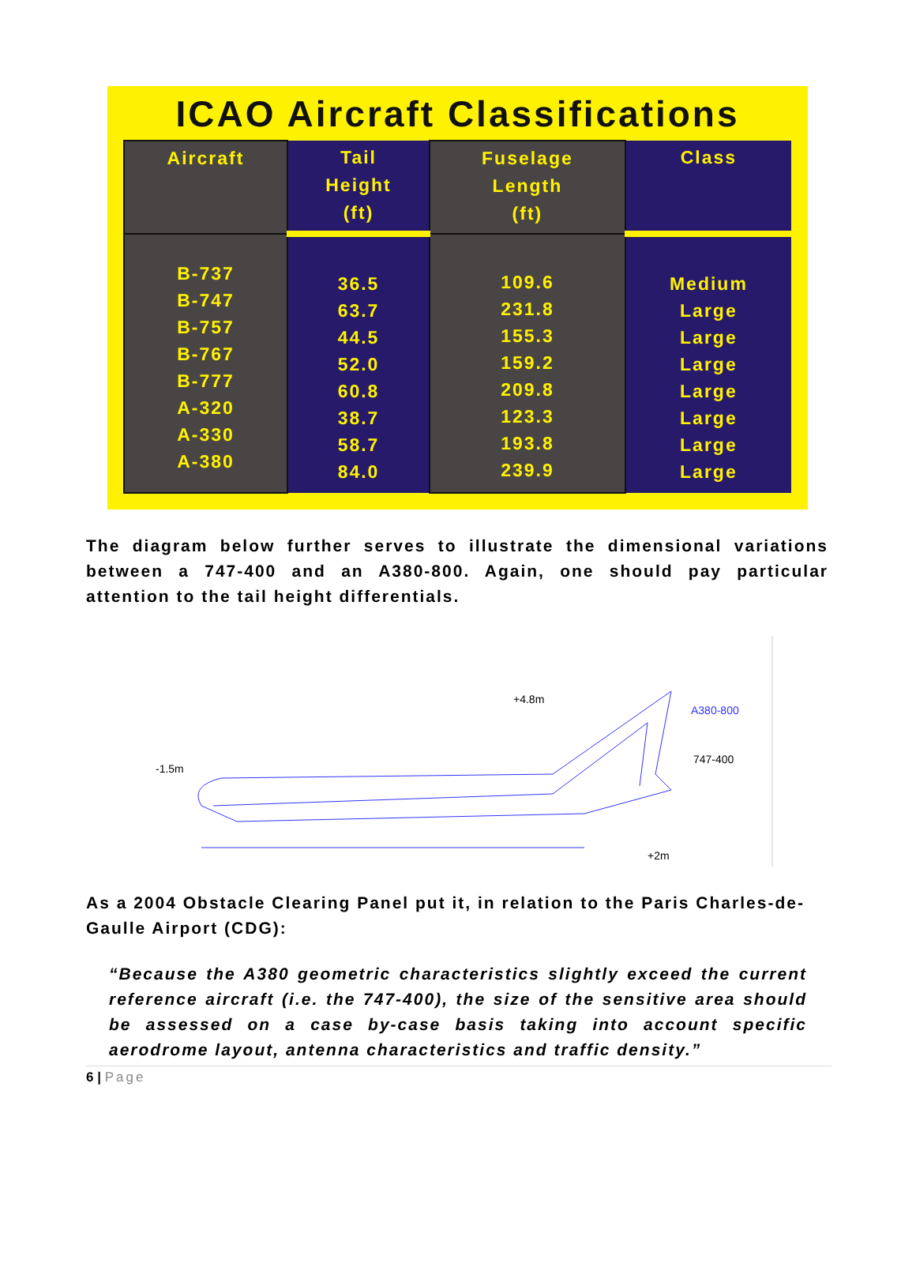ICAO Aircraft Classifications
| Aircraft | Tail Height (ft) | Fuselage Length (ft) | Class |
| --- | --- | --- | --- |
| B-737 B-747 B-757 B-767 B-777 A-320 A-330 A-380 | 36.5 63.7 44.5 52.0 60.8 38.7 58.7 84.0 | 109.6 231.8 155.3 159.2 209.8 123.3 193.8 239.9 | Medium Large Large Large Large Large Large Large |
The diagram below further serves to illustrate the dimensional variations between a 747-400 and an A380-800. Again, one should pay particular attention to the tail height differentials.
+4.8m
A380-800
747-400
-1.5m
+2m
As a 2004 Obstacle Clearing Panel put it, in relation to the Paris Charles-de-Gaulle Airport (CDG):
“Because the A380 geometric characteristics slightly exceed the current reference aircraft (i.e. the 747-400), the size of the sensitive area should be assessed on a case by-case basis taking into account specific aerodrome layout, antenna characteristics and traffic density.”
6 | Page